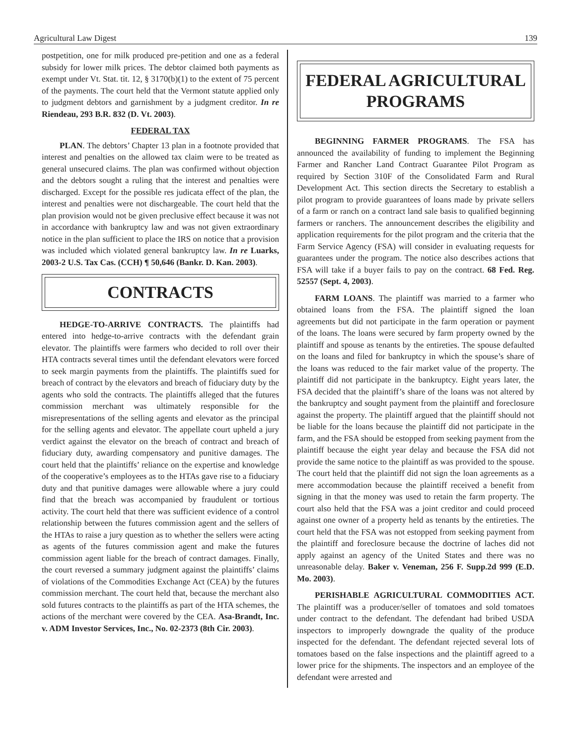Agricultural Law Digest 139
postpetition, one for milk produced pre-petition and one as a federal subsidy for lower milk prices. The debtor claimed both payments as exempt under Vt. Stat. tit. 12, § 3170(b)(1) to the extent of 75 percent of the payments. The court held that the Vermont statute applied only to judgment debtors and garnishment by a judgment creditor. In re Riendeau, 293 B.R. 832 (D. Vt. 2003).
FEDERAL TAX
PLAN. The debtors’ Chapter 13 plan in a footnote provided that interest and penalties on the allowed tax claim were to be treated as general unsecured claims. The plan was confirmed without objection and the debtors sought a ruling that the interest and penalties were discharged. Except for the possible res judicata effect of the plan, the interest and penalties were not dischargeable. The court held that the plan provision would not be given preclusive effect because it was not in accordance with bankruptcy law and was not given extraordinary notice in the plan sufficient to place the IRS on notice that a provision was included which violated general bankruptcy law. In re Luarks, 2003-2 U.S. Tax Cas. (CCH) ¶ 50,646 (Bankr. D. Kan. 2003).
CONTRACTS
HEDGE-TO-ARRIVE CONTRACTS. The plaintiffs had entered into hedge-to-arrive contracts with the defendant grain elevator. The plaintiffs were farmers who decided to roll over their HTA contracts several times until the defendant elevators were forced to seek margin payments from the plaintiffs. The plaintiffs sued for breach of contract by the elevators and breach of fiduciary duty by the agents who sold the contracts. The plaintiffs alleged that the futures commission merchant was ultimately responsible for the misrepresentations of the selling agents and elevator as the principal for the selling agents and elevator. The appellate court upheld a jury verdict against the elevator on the breach of contract and breach of fiduciary duty, awarding compensatory and punitive damages. The court held that the plaintiffs’ reliance on the expertise and knowledge of the cooperative’s employees as to the HTAs gave rise to a fiduciary duty and that punitive damages were allowable where a jury could find that the breach was accompanied by fraudulent or tortious activity. The court held that there was sufficient evidence of a control relationship between the futures commission agent and the sellers of the HTAs to raise a jury question as to whether the sellers were acting as agents of the futures commission agent and make the futures commission agent liable for the breach of contract damages. Finally, the court reversed a summary judgment against the plaintiffs’ claims of violations of the Commodities Exchange Act (CEA) by the futures commission merchant. The court held that, because the merchant also sold futures contracts to the plaintiffs as part of the HTA schemes, the actions of the merchant were covered by the CEA. Asa-Brandt, Inc. v. ADM Investor Services, Inc., No. 02-2373 (8th Cir. 2003).
FEDERAL AGRICULTURAL PROGRAMS
BEGINNING FARMER PROGRAMS. The FSA has announced the availability of funding to implement the Beginning Farmer and Rancher Land Contract Guarantee Pilot Program as required by Section 310F of the Consolidated Farm and Rural Development Act. This section directs the Secretary to establish a pilot program to provide guarantees of loans made by private sellers of a farm or ranch on a contract land sale basis to qualified beginning farmers or ranchers. The announcement describes the eligibility and application requirements for the pilot program and the criteria that the Farm Service Agency (FSA) will consider in evaluating requests for guarantees under the program. The notice also describes actions that FSA will take if a buyer fails to pay on the contract. 68 Fed. Reg. 52557 (Sept. 4, 2003).
FARM LOANS. The plaintiff was married to a farmer who obtained loans from the FSA. The plaintiff signed the loan agreements but did not participate in the farm operation or payment of the loans. The loans were secured by farm property owned by the plaintiff and spouse as tenants by the entireties. The spouse defaulted on the loans and filed for bankruptcy in which the spouse’s share of the loans was reduced to the fair market value of the property. The plaintiff did not participate in the bankruptcy. Eight years later, the FSA decided that the plaintiff’s share of the loans was not altered by the bankruptcy and sought payment from the plaintiff and foreclosure against the property. The plaintiff argued that the plaintiff should not be liable for the loans because the plaintiff did not participate in the farm, and the FSA should be estopped from seeking payment from the plaintiff because the eight year delay and because the FSA did not provide the same notice to the plaintiff as was provided to the spouse. The court held that the plaintiff did not sign the loan agreements as a mere accommodation because the plaintiff received a benefit from signing in that the money was used to retain the farm property. The court also held that the FSA was a joint creditor and could proceed against one owner of a property held as tenants by the entireties. The court held that the FSA was not estopped from seeking payment from the plaintiff and foreclosure because the doctrine of laches did not apply against an agency of the United States and there was no unreasonable delay. Baker v. Veneman, 256 F. Supp.2d 999 (E.D. Mo. 2003).
PERISHABLE AGRICULTURAL COMMODITIES ACT. The plaintiff was a producer/seller of tomatoes and sold tomatoes under contract to the defendant. The defendant had bribed USDA inspectors to improperly downgrade the quality of the produce inspected for the defendant. The defendant rejected several lots of tomatoes based on the false inspections and the plaintiff agreed to a lower price for the shipments. The inspectors and an employee of the defendant were arrested and